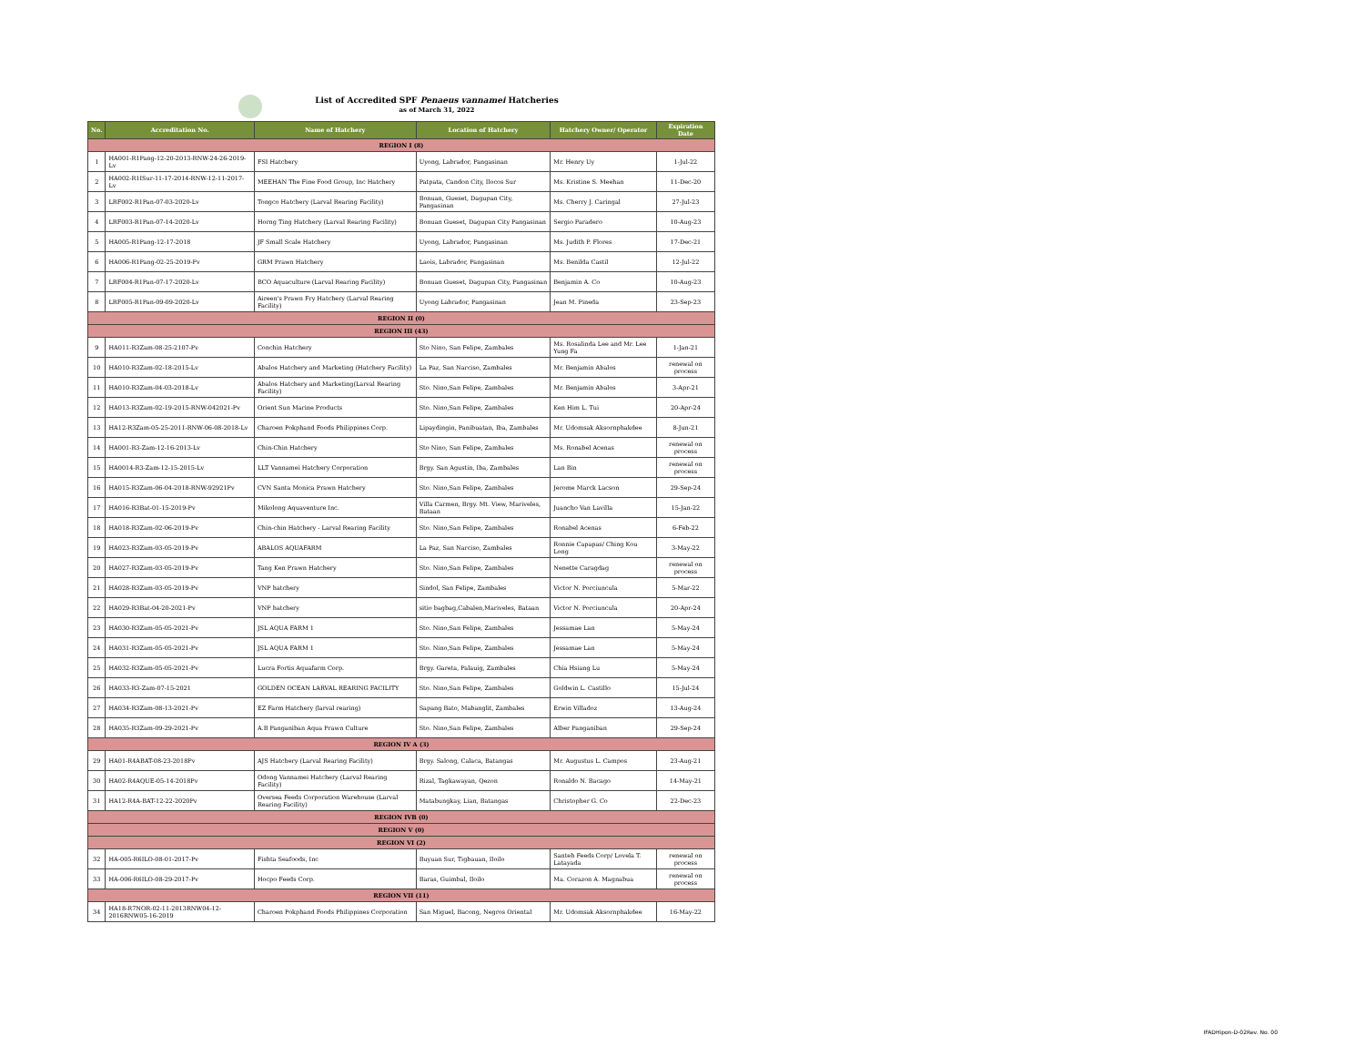List of Accredited SPF Penaeus vannamei Hatcheries
as of March 31, 2022
| No. | Accreditation No. | Name of Hatchery | Location of Hatchery | Hatchery Owner/ Operator | Expiration Date |
| --- | --- | --- | --- | --- | --- |
| REGION I (8) | | | | | |
| 1 | HA001-R1Pang-12-20-2013-RNW-24-26-2019-Lv | FSI Hatchery | Uyong, Labrador, Pangasinan | Mr. Henry Uy | 1-Jul-22 |
| 2 | HA002-R1ISur-11-17-2014-RNW-12-11-2017-Lv | MEEHAN The Fine Food Group, Inc Hatchery | Patpata, Candon City, Ilocos Sur | Ms. Kristine S. Meehan | 11-Dec-20 |
| 3 | LRF002-R1Pan-07-03-2020-Lv | Tongco Hatchery (Larval Rearing Facility) | Bonuan, Gueset, Dagupan City, Pangasinan | Ms. Cherry J. Caringal | 27-Jul-23 |
| 4 | LRF003-R1Pan-07-14-2020-Lv | Horng Ting Hatchery (Larval Rearing Facility) | Bonuan Gueset, Dagupan City Pangasinan | Sergio Paradero | 10-Aug-23 |
| 5 | HA005-R1Pang-12-17-2018 | JF Small Scale Hatchery | Uyong, Labrador, Pangasinan | Ms. Judith P. Flores | 17-Dec-21 |
| 6 | HA006-R1Pang-02-25-2019-Pv | GRM Prawn Hatchery | Laois, Labrador, Pangasinan | Ms. Benilda Castil | 12-Jul-22 |
| 7 | LRF004-R1Pan-07-17-2020-Lv | BCO Aquaculture (Larval Rearing Facility) | Bonuan Gueset, Dagupan City, Pangasinan | Benjamin A. Co | 10-Aug-23 |
| 8 | LRF005-R1Pan-09-09-2020-Lv | Aireen's Prawn Fry Hatchery (Larval Rearing Facility) | Uyong Labrador, Pangasinan | Jean M. Pineda | 23-Sep-23 |
| REGION II (0) | | | | | |
| REGION III (43) | | | | | |
| 9 | HA011-R3Zam-08-25-2107-Pv | Conchin Hatchery | Sto Nino, San Felipe, Zambales | Ms. Rosalinda Lee and Mr. Lee Yung Fa | 1-Jan-21 |
| 10 | HA010-R3Zam-02-18-2015-Lv | Abalos Hatchery and Marketing (Hatchery Facility) | La Paz, San Narciso, Zambales | Mr. Benjamin Abalos | renewal on process |
| 11 | HA010-R3Zam-04-03-2018-Lv | Abalos Hatchery and Marketing(Larval Rearing Facility) | Sto. Nino,San Felipe, Zambales | Mr. Benjamin Abalos | 3-Apr-21 |
| 12 | HA013-R3Zam-02-19-2015-RNW-042021-Pv | Orient Sun Marine Products | Sto. Nino,San Felipe, Zambales | Ken Him L. Tui | 20-Apr-24 |
| 13 | HA12-R3Zam-05-25-2011-RNW-06-08-2018-Lv | Charoen Pokphand Foods Philippines Corp. | Lipaydingin, Panibuatan, Iba, Zambales | Mr. Udomsak Aksornphakdee | 8-Jun-21 |
| 14 | HA001-R3-Zam-12-16-2013-Lv | Chin-Chin Hatchery | Sto Nino, San Felipe, Zambales | Ms. Ronabel Acenas | renewal on process |
| 15 | HA0014-R3-Zam-12-15-2015-Lv | LLT Vannamei Hatchery Corporation | Brgy. San Agustin, Iba, Zambales | Lan Bin | renewal on process |
| 16 | HA015-R3Zam-06-04-2018-RNW-92921Pv | CVN Santa Monica Prawn Hatchery | Sto. Nino,San Felipe, Zambales | Jerome Marck Lacson | 29-Sep-24 |
| 17 | HA016-R3Bat-01-15-2019-Pv | Mikolong Aquaventure Inc. | Villa Carmen, Brgy. Mt. View, Mariveles, Bataan | Juancho Van Lavilla | 15-Jan-22 |
| 18 | HA018-R3Zam-02-06-2019-Pv | Chin-chin Hatchery - Larval Rearing Facility | Sto. Nino,San Felipe, Zambales | Ronabel Acenas | 6-Feb-22 |
| 19 | HA023-R3Zam-03-05-2019-Pv | ABALOS AQUAFARM | La Paz, San Narciso, Zambales | Ronnie Capapas/ Ching Kou Long | 3-May-22 |
| 20 | HA027-R3Zam-03-05-2019-Pv | Tang Ken Prawn Hatchery | Sto. Nino,San Felipe, Zambales | Nenette Caragdag | renewal on process |
| 21 | HA028-R3Zam-03-05-2019-Pv | VNP hatchery | Sindol, San Felipe, Zambales | Victor N. Porciuncula | 5-Mar-22 |
| 22 | HA029-R3Bat-04-20-2021-Pv | VNP hatchery | sitio bagbag,Cabalen,Mariveles, Bataan | Victor N. Porciuncula | 20-Apr-24 |
| 23 | HA030-R3Zam-05-05-2021-Pv | JSL AQUA FARM 1 | Sto. Nino,San Felipe, Zambales | Jessamae Lan | 5-May-24 |
| 24 | HA031-R3Zam-05-05-2021-Pv | JSL AQUA FARM 1 | Sto. Nino,San Felipe, Zambales | Jessamae Lan | 5-May-24 |
| 25 | HA032-R3Zam-05-05-2021-Pv | Lucra Fortis Aquafarm Corp. | Brgy. Gareta, Palauig, Zambales | Chia Hsiang Lu | 5-May-24 |
| 26 | HA033-R3-Zam-07-15-2021 | GOLDEN OCEAN LARVAL REARING FACILITY | Sto. Nino,San Felipe, Zambales | Goldwin L. Castillo | 15-Jul-24 |
| 27 | HA034-R3Zam-08-13-2021-Pv | EZ Farm Hatchery (larval rearing) | Sapang Bato, Mabanglit, Zambales | Erwin Villadoz | 13-Aug-24 |
| 28 | HA035-R3Zam-09-29-2021-Pv | A.B Panganiban Aqua Prawn Culture | Sto. Nino,San Felipe, Zambales | Alber Panganiban | 29-Sep-24 |
| REGION IV A (3) | | | | | |
| 29 | HA01-R4ABAT-08-23-2018Pv | AJS Hatchery (Larval Rearing Facility) | Brgy. Salong, Calaca, Batangas | Mr. Augustus L. Campos | 23-Aug-21 |
| 30 | HA02-R4AQUE-05-14-2018Pv | Odong Vannamei Hatchery (Larval Rearing Facility) | Rizal, Tagkawayan, Qezon | Ronaldo N. Bacago | 14-May-21 |
| 31 | HA12-R4A-BAT-12-22-2020Pv | Oversea Feeds Corporation Warehouse (Larval Rearing Facility) | Matabungkay, Lian, Batangas | Christopher G. Co | 22-Dec-23 |
| REGION IVB (0) | | | | | |
| REGION V (0) | | | | | |
| REGION VI (2) | | | | | |
| 32 | HA-005-R6ILO-08-01-2017-Pv | Fishta Seafoods, Inc | Buyuan Sur, Tigbauan, Iloilo | Santeh Feeds Corp/ Lovela T. Latayada | renewal on process |
| 33 | HA-006-R6ILO-08-29-2017-Pv | Hocpo Feeds Corp. | Baras, Guimbal, Iloilo | Ma. Corazon A. Magnabua | renewal on process |
| REGION VII (11) | | | | | |
| 34 | HA18-R7NOR-02-11-2013RNW04-12-2016RNW05-16-2019 | Charoen Pokphand Foods Philippines Corporation | San Miguel, Bacong, Negros Oriental | Mr. Udomsak Aksornphakdee | 16-May-22 |
IFADHipon-D-02Rev. No. 00